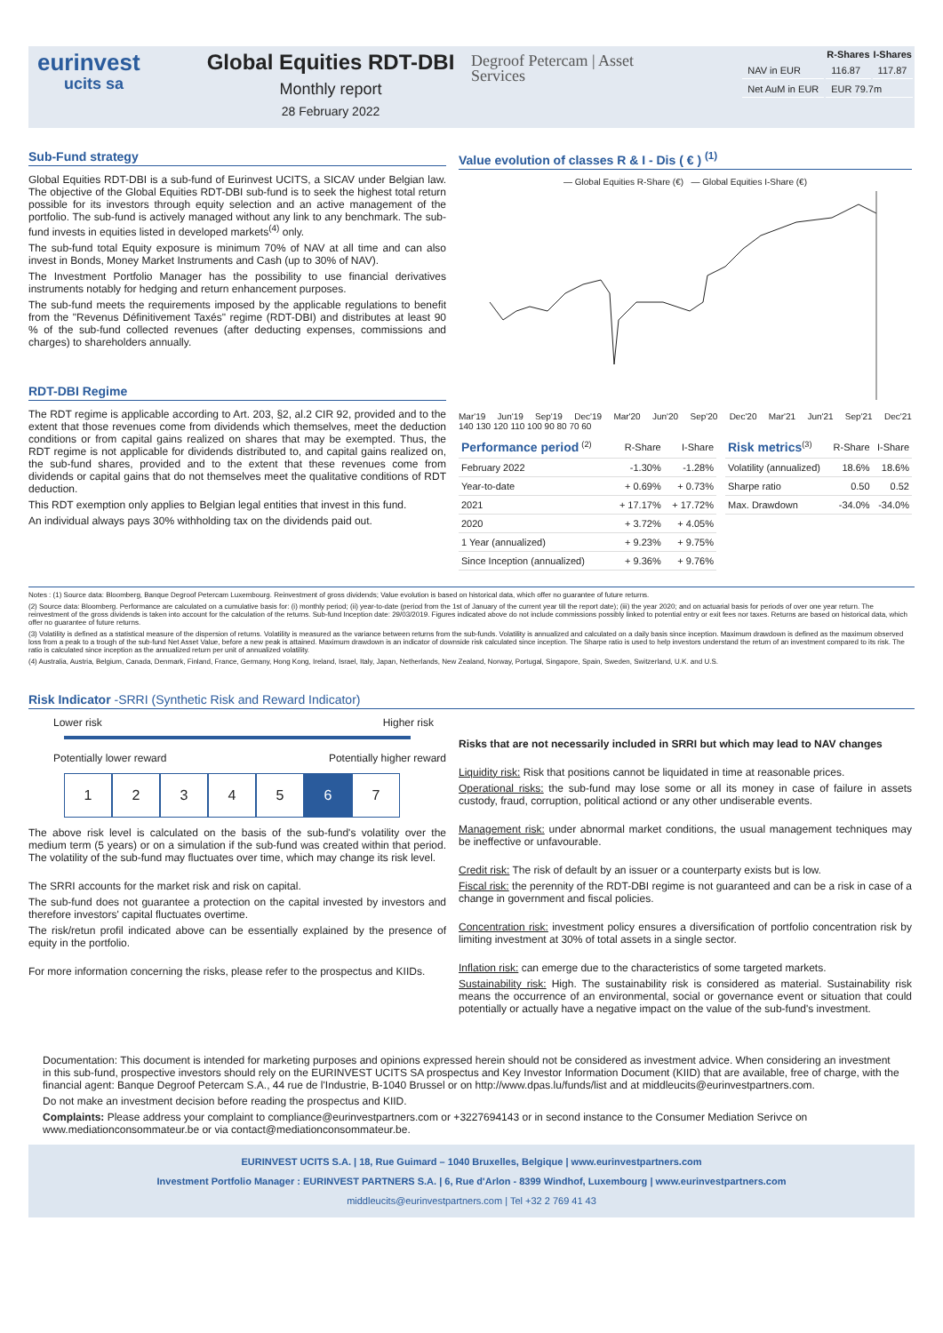eurinvest
ucits sa
Global Equities RDT-DBI
Monthly report
28 February 2022
Degroof Petercam | Asset Services
| | R-Shares | I-Shares |
| --- | --- | --- |
| NAV in EUR | 116.87 | 117.87 |
| Net AuM in EUR | EUR 79.7m | |
Sub-Fund strategy
Global Equities RDT-DBI is a sub-fund of Eurinvest UCITS, a SICAV under Belgian law. The objective of the Global Equities RDT-DBI sub-fund is to seek the highest total return possible for its investors through equity selection and an active management of the portfolio. The sub-fund is actively managed without any link to any benchmark. The sub-fund invests in equities listed in developed markets<sup>(4)</sup> only.
The sub-fund total Equity exposure is minimum 70% of NAV at all time and can also invest in Bonds, Money Market Instruments and Cash (up to 30% of NAV).
The Investment Portfolio Manager has the possibility to use financial derivatives instruments notably for hedging and return enhancement purposes.
The sub-fund meets the requirements imposed by the applicable regulations to benefit from the "Revenus Définitivement Taxés" regime (RDT-DBI) and distributes at least 90 % of the sub-fund collected revenues (after deducting expenses, commissions and charges) to shareholders annually.
RDT-DBI Regime
The RDT regime is applicable according to Art. 203, §2, al.2 CIR 92, provided and to the extent that those revenues come from dividends which themselves, meet the deduction conditions or from capital gains realized on shares that may be exempted. Thus, the RDT regime is not applicable for dividends distributed to, and capital gains realized on, the sub-fund shares, provided and to the extent that these revenues come from dividends or capital gains that do not themselves meet the qualitative conditions of RDT deduction.
This RDT exemption only applies to Belgian legal entities that invest in this fund.
An individual always pays 30% withholding tax on the dividends paid out.
Value evolution of classes R & I - Dis ( € ) <sup>(1)</sup>
— Global Equities R-Share (€) — Global Equities I-Share (€)
Mar'19 Jun'19 Sep'19 Dec'19 Mar'20 Jun'20 Sep'20 Dec'20 Mar'21 Jun'21 Sep'21 Dec'21
140 130 120 110 100 90 80 70 60
| Performance period <sup>(2)</sup> | R-Share | I-Share |
| --- | --- | --- |
| February 2022 | -1.30% | -1.28% |
| Year-to-date | + 0.69% | + 0.73% |
| 2021 | + 17.17% | + 17.72% |
| 2020 | + 3.72% | + 4.05% |
| 1 Year (annualized) | + 9.23% | + 9.75% |
| Since Inception (annualized) | + 9.36% | + 9.76% |
| Risk metrics<sup>(3)</sup> | R-Share | I-Share |
| --- | --- | --- |
| Volatility (annualized) | 18.6% | 18.6% |
| Sharpe ratio | 0.50 | 0.52 |
| Max. Drawdown | -34.0% | -34.0% |
Notes : (1) Source data: Bloomberg, Banque Degroof Petercam Luxembourg. Reinvestment of gross dividends; Value evolution is based on historical data, which offer no guarantee of future returns.
(2) Source data: Bloomberg. Performance are calculated on a cumulative basis for: (i) monthly period; (ii) year-to-date (period from the 1st of January of the current year till the report date); (iii) the year 2020; and on actuarial basis for periods of over one year return. The reinvestment of the gross dividends is taken into account for the calculation of the returns. Sub-fund Inception date: 29/03/2019. Figures indicated above do not include commissions possibly linked to potential entry or exit fees nor taxes. Returns are based on historical data, which offer no guarantee of future returns.
(3) Volatility is defined as a statistical measure of the dispersion of returns. Volatility is measured as the variance between returns from the sub-funds. Volatility is annualized and calculated on a daily basis since inception. Maximum drawdown is defined as the maximum observed loss from a peak to a trough of the sub-fund Net Asset Value, before a new peak is attained. Maximum drawdown is an indicator of downside risk calculated since inception. The Sharpe ratio is used to help investors understand the return of an investment compared to its risk. The ratio is calculated since inception as the annualized return per unit of annualized volatility.
(4) Australia, Austria, Belgium, Canada, Denmark, Finland, France, Germany, Hong Kong, Ireland, Israel, Italy, Japan, Netherlands, New Zealand, Norway, Portugal, Singapore, Spain, Sweden, Switzerland, U.K. and U.S.
Risk Indicator -SRRI (Synthetic Risk and Reward Indicator)
Lower risk Higher risk
Potentially lower reward Potentially higher reward
1 2 3 4 5 6 7
The above risk level is calculated on the basis of the sub-fund's volatility over the medium term (5 years) or on a simulation if the sub-fund was created within that period. The volatility of the sub-fund may fluctuates over time, which may change its risk level.
The SRRI accounts for the market risk and risk on capital.
The sub-fund does not guarantee a protection on the capital invested by investors and therefore investors' capital fluctuates overtime.
The risk/retun profil indicated above can be essentially explained by the presence of equity in the portfolio.
For more information concerning the risks, please refer to the prospectus and KIIDs.
Risks that are not necessarily included in SRRI but which may lead to NAV changes
Liquidity risk: Risk that positions cannot be liquidated in time at reasonable prices.
Operational risks: the sub-fund may lose some or all its money in case of failure in assets custody, fraud, corruption, political actiond or any other undiserable events.
Management risk: under abnormal market conditions, the usual management techniques may be ineffective or unfavourable.
Credit risk: The risk of default by an issuer or a counterparty exists but is low.
Fiscal risk: the perennity of the RDT-DBI regime is not guaranteed and can be a risk in case of a change in government and fiscal policies.
Concentration risk: investment policy ensures a diversification of portfolio concentration risk by limiting investment at 30% of total assets in a single sector.
Inflation risk: can emerge due to the characteristics of some targeted markets.
Sustainability risk: High. The sustainability risk is considered as material. Sustainability risk means the occurrence of an environmental, social or governance event or situation that could potentially or actually have a negative impact on the value of the sub-fund's investment.
Documentation: This document is intended for marketing purposes and opinions expressed herein should not be considered as investment advice. When considering an investment in this sub-fund, prospective investors should rely on the EURINVEST UCITS SA prospectus and Key Investor Information Document (KIID) that are available, free of charge, with the financial agent: Banque Degroof Petercam S.A., 44 rue de l'Industrie, B-1040 Brussel or on http://www.dpas.lu/funds/list and at middleucits@eurinvestpartners.com.
Do not make an investment decision before reading the prospectus and KIID.
Complaints: Please address your complaint to compliance@eurinvestpartners.com or +3227694143 or in second instance to the Consumer Mediation Serivce on www.mediationconsommateur.be or via contact@mediationconsommateur.be.
EURINVEST UCITS S.A. | 18, Rue Guimard – 1040 Bruxelles, Belgique | www.eurinvestpartners.com
Investment Portfolio Manager : EURINVEST PARTNERS S.A. | 6, Rue d'Arlon - 8399 Windhof, Luxembourg | www.eurinvestpartners.com
middleucits@eurinvestpartners.com | Tel +32 2 769 41 43